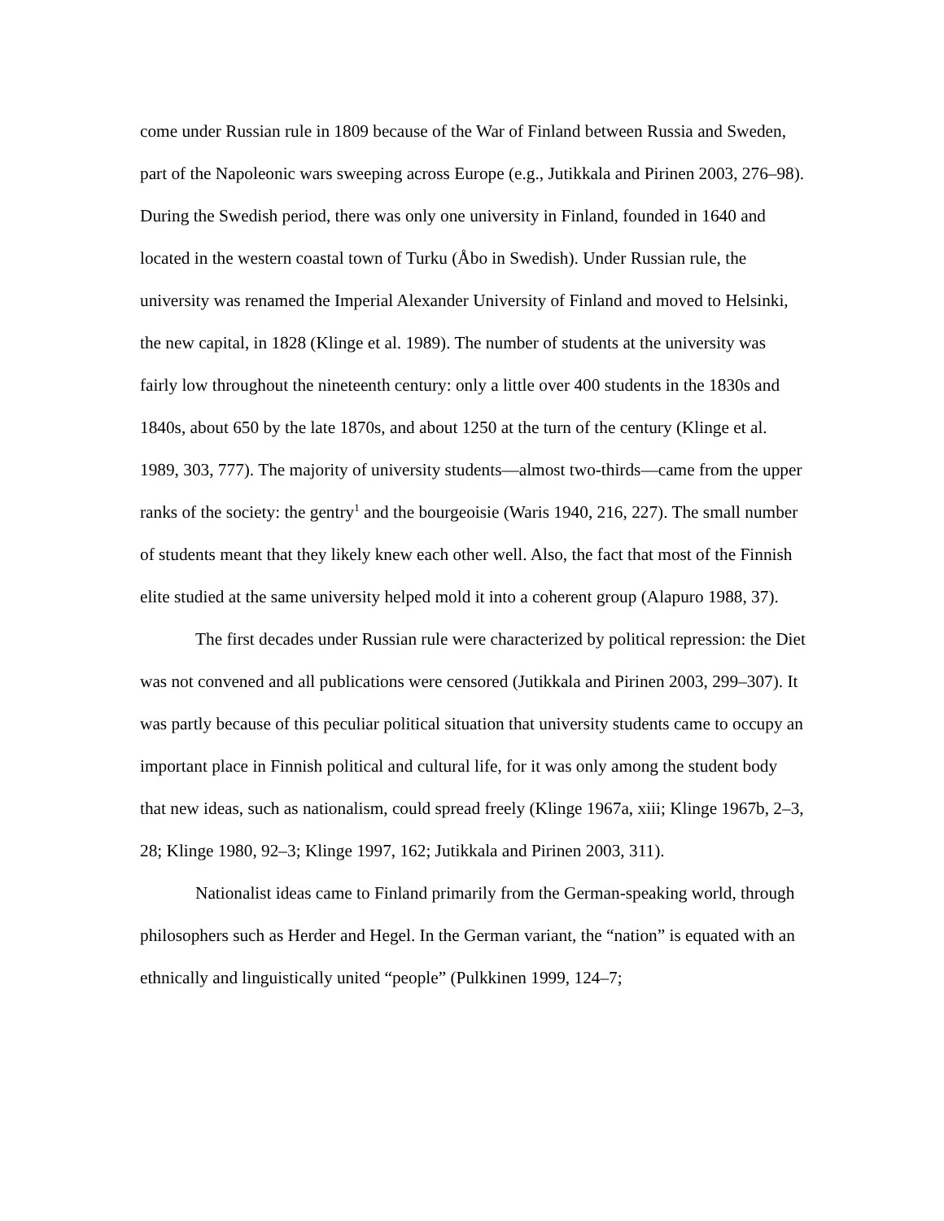come under Russian rule in 1809 because of the War of Finland between Russia and Sweden, part of the Napoleonic wars sweeping across Europe (e.g., Jutikkala and Pirinen 2003, 276–98). During the Swedish period, there was only one university in Finland, founded in 1640 and located in the western coastal town of Turku (Åbo in Swedish). Under Russian rule, the university was renamed the Imperial Alexander University of Finland and moved to Helsinki, the new capital, in 1828 (Klinge et al. 1989). The number of students at the university was fairly low throughout the nineteenth century: only a little over 400 students in the 1830s and 1840s, about 650 by the late 1870s, and about 1250 at the turn of the century (Klinge et al. 1989, 303, 777). The majority of university students—almost two-thirds—came from the upper ranks of the society: the gentry<sup>1</sup> and the bourgeoisie (Waris 1940, 216, 227). The small number of students meant that they likely knew each other well. Also, the fact that most of the Finnish elite studied at the same university helped mold it into a coherent group (Alapuro 1988, 37).
The first decades under Russian rule were characterized by political repression: the Diet was not convened and all publications were censored (Jutikkala and Pirinen 2003, 299–307). It was partly because of this peculiar political situation that university students came to occupy an important place in Finnish political and cultural life, for it was only among the student body that new ideas, such as nationalism, could spread freely (Klinge 1967a, xiii; Klinge 1967b, 2–3, 28; Klinge 1980, 92–3; Klinge 1997, 162; Jutikkala and Pirinen 2003, 311).
Nationalist ideas came to Finland primarily from the German-speaking world, through philosophers such as Herder and Hegel. In the German variant, the “nation” is equated with an ethnically and linguistically united “people” (Pulkkinen 1999, 124–7;